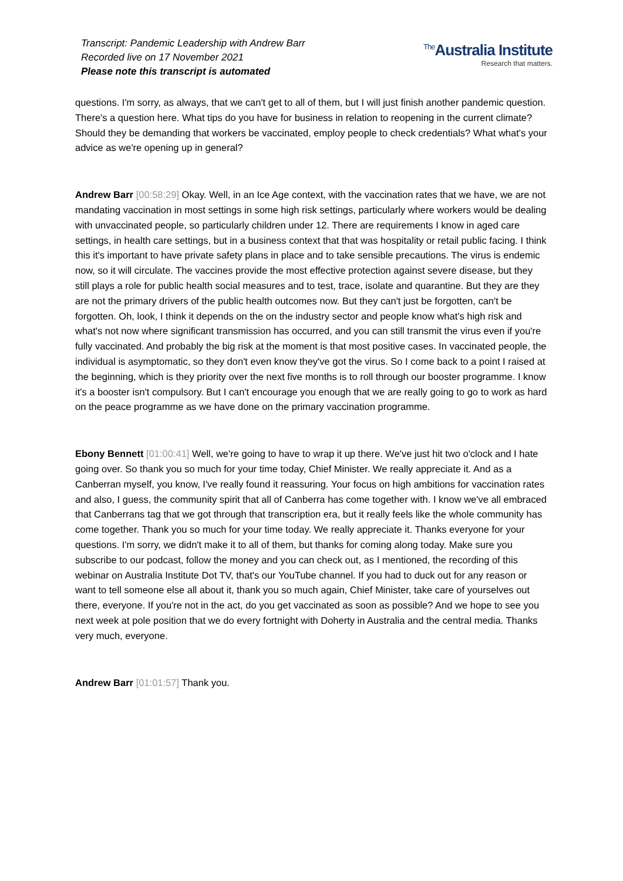Transcript: Pandemic Leadership with Andrew Barr
Recorded live on 17 November 2021
Please note this transcript is automated
<sup>The</sup>Australia Institute
Research that matters.
questions. I'm sorry, as always, that we can't get to all of them, but I will just finish another pandemic question. There's a question here. What tips do you have for business in relation to reopening in the current climate? Should they be demanding that workers be vaccinated, employ people to check credentials? What what's your advice as we're opening up in general?
Andrew Barr [00:58:29] Okay. Well, in an Ice Age context, with the vaccination rates that we have, we are not mandating vaccination in most settings in some high risk settings, particularly where workers would be dealing with unvaccinated people, so particularly children under 12. There are requirements I know in aged care settings, in health care settings, but in a business context that that was hospitality or retail public facing. I think this it's important to have private safety plans in place and to take sensible precautions. The virus is endemic now, so it will circulate. The vaccines provide the most effective protection against severe disease, but they still plays a role for public health social measures and to test, trace, isolate and quarantine. But they are they are not the primary drivers of the public health outcomes now. But they can't just be forgotten, can't be forgotten. Oh, look, I think it depends on the on the industry sector and people know what's high risk and what's not now where significant transmission has occurred, and you can still transmit the virus even if you're fully vaccinated. And probably the big risk at the moment is that most positive cases. In vaccinated people, the individual is asymptomatic, so they don't even know they've got the virus. So I come back to a point I raised at the beginning, which is they priority over the next five months is to roll through our booster programme. I know it's a booster isn't compulsory. But I can't encourage you enough that we are really going to go to work as hard on the peace programme as we have done on the primary vaccination programme.
Ebony Bennett [01:00:41] Well, we're going to have to wrap it up there. We've just hit two o'clock and I hate going over. So thank you so much for your time today, Chief Minister. We really appreciate it. And as a Canberran myself, you know, I've really found it reassuring. Your focus on high ambitions for vaccination rates and also, I guess, the community spirit that all of Canberra has come together with. I know we've all embraced that Canberrans tag that we got through that transcription era, but it really feels like the whole community has come together. Thank you so much for your time today. We really appreciate it. Thanks everyone for your questions. I'm sorry, we didn't make it to all of them, but thanks for coming along today. Make sure you subscribe to our podcast, follow the money and you can check out, as I mentioned, the recording of this webinar on Australia Institute Dot TV, that's our YouTube channel. If you had to duck out for any reason or want to tell someone else all about it, thank you so much again, Chief Minister, take care of yourselves out there, everyone. If you're not in the act, do you get vaccinated as soon as possible? And we hope to see you next week at pole position that we do every fortnight with Doherty in Australia and the central media. Thanks very much, everyone.
Andrew Barr [01:01:57] Thank you.